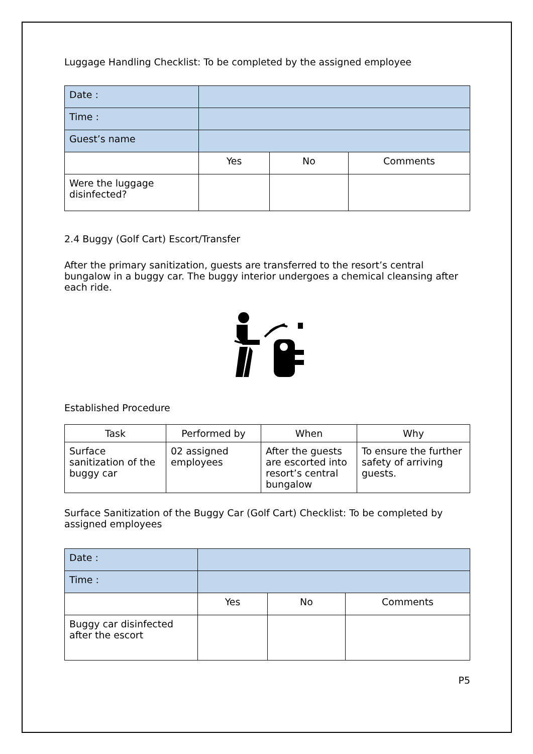Luggage Handling Checklist: To be completed by the assigned employee
| Date : | | | |
| Time : | | | |
| Guest’s name | | | |
| | Yes | No | Comments |
| Were the luggage disinfected? | | | |
2.4 Buggy (Golf Cart) Escort/Transfer
After the primary sanitization, guests are transferred to the resort’s central bungalow in a buggy car. The buggy interior undergoes a chemical cleansing after each ride.
Established Procedure
| Task | Performed by | When | Why |
| --- | --- | --- | --- |
| Surface sanitization of the buggy car | 02 assigned employees | After the guests are escorted into resort’s central bungalow | To ensure the further safety of arriving guests. |
Surface Sanitization of the Buggy Car (Golf Cart) Checklist: To be completed by assigned employees
| Date : | | | |
| Time : | | | |
| | Yes | No | Comments |
| Buggy car disinfected after the escort | | | |
P5